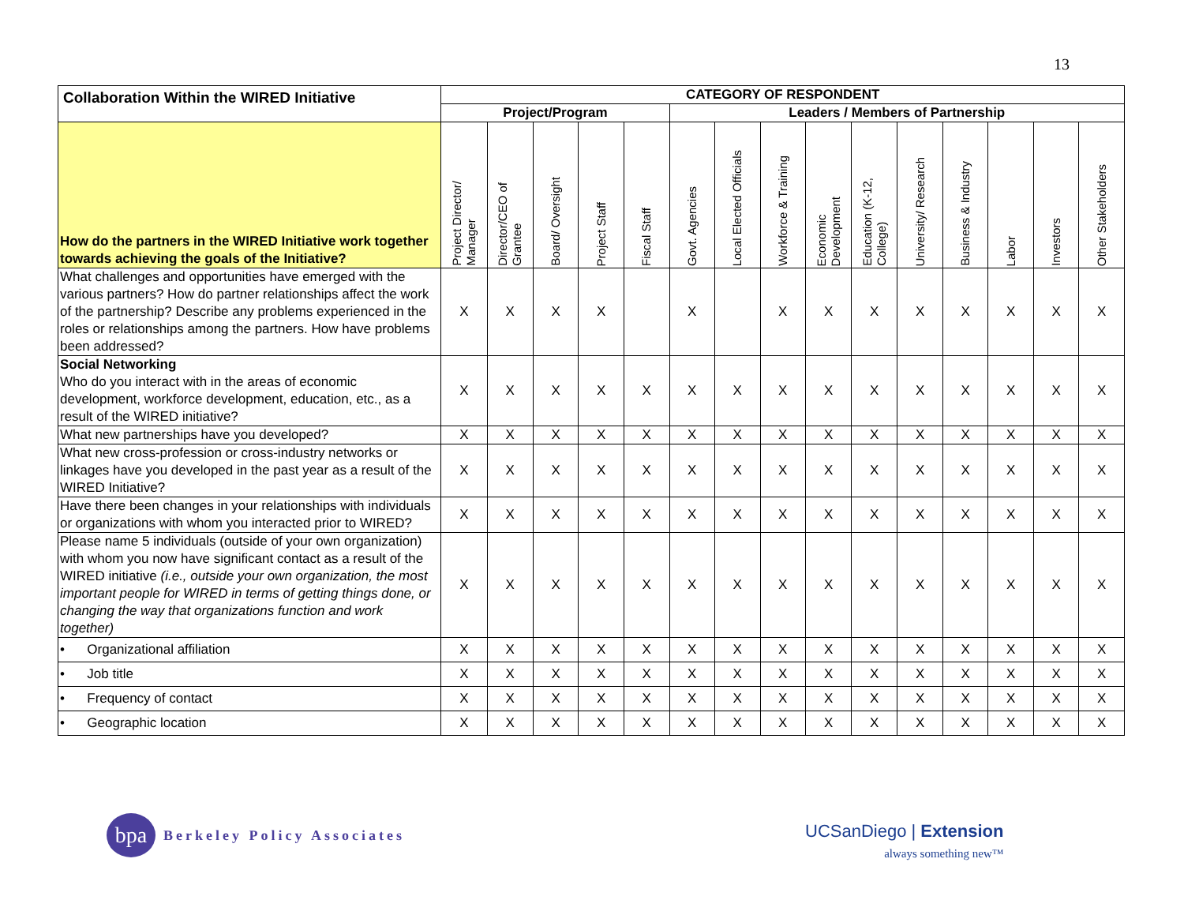13
| Collaboration Within the WIRED Initiative | CATEGORY OF RESPONDENT | | | | | | | | | | | | | | |
| --- | --- | --- | --- | --- | --- | --- | --- | --- | --- | --- | --- | --- | --- | --- | --- |
| | Project/Program | | | | | Leaders / Members of Partnership | | | | | | | | | |
| How do the partners in the WIRED Initiative work together towards achieving the goals of the Initiative? | Project Director/ Manager | Director/CEO of Grantee | Board/ Oversight | Project Staff | Fiscal Staff | Govt. Agencies | Local Elected Officials | Workforce & Training | Economic Development | Education (K-12, College) | University/ Research | Business & Industry | Labor | Investors | Other Stakeholders |
| What challenges and opportunities have emerged with the various partners? How do partner relationships affect the work of the partnership? Describe any problems experienced in the roles or relationships among the partners. How have problems been addressed? | X | X | X | X | | X | | X | X | X | X | X | X | X | X |
| Social Networking Who do you interact with in the areas of economic development, workforce development, education, etc., as a result of the WIRED initiative? | X | X | X | X | X | X | X | X | X | X | X | X | X | X | X |
| What new partnerships have you developed? | X | X | X | X | X | X | X | X | X | X | X | X | X | X | X |
| What new cross-profession or cross-industry networks or linkages have you developed in the past year as a result of the WIRED Initiative? | X | X | X | X | X | X | X | X | X | X | X | X | X | X | X |
| Have there been changes in your relationships with individuals or organizations with whom you interacted prior to WIRED? | X | X | X | X | X | X | X | X | X | X | X | X | X | X | X |
| Please name 5 individuals (outside of your own organization) with whom you now have significant contact as a result of the WIRED initiative (i.e., outside your own organization, the most important people for WIRED in terms of getting things done, or changing the way that organizations function and work together) | X | X | X | X | X | X | X | X | X | X | X | X | X | X | X |
| • Organizational affiliation | X | X | X | X | X | X | X | X | X | X | X | X | X | X | X |
| • Job title | X | X | X | X | X | X | X | X | X | X | X | X | X | X | X |
| • Frequency of contact | X | X | X | X | X | X | X | X | X | X | X | X | X | X | X |
| • Geographic location | X | X | X | X | X | X | X | X | X | X | X | X | X | X | X |
bpa
Berkeley Policy Associates
UCSanDiego | Extension
always something new™